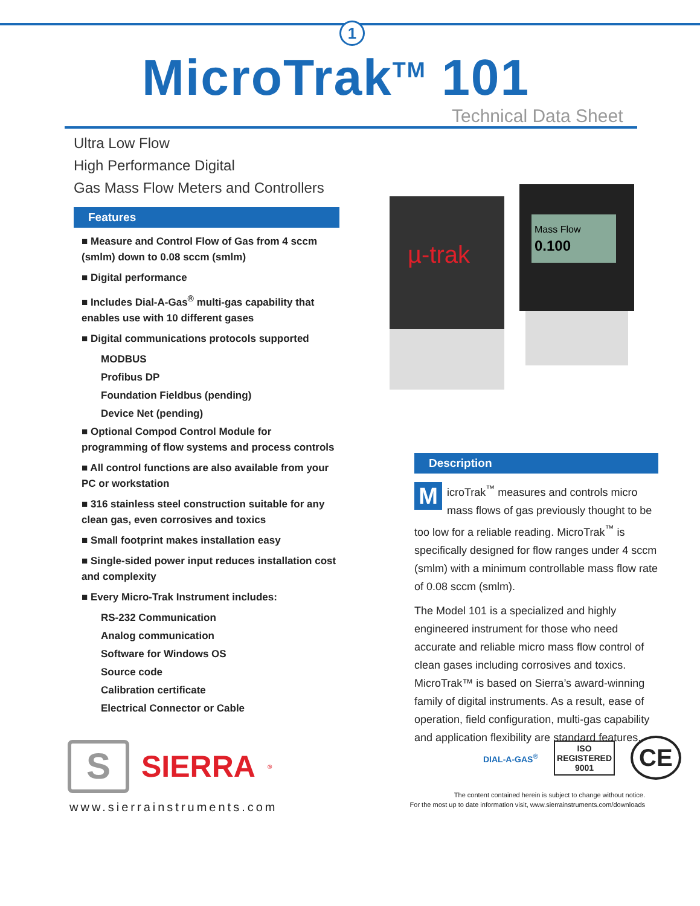1
MicroTrak<sup>TM</sup> 101
Technical Data Sheet
Ultra Low Flow
High Performance Digital
Gas Mass Flow Meters and Controllers
Features
■ Measure and Control Flow of Gas from 4 sccm (smlm) down to 0.08 sccm (smlm)
■ Digital performance
■ Includes Dial-A-Gas<sup>®</sup> multi-gas capability that enables use with 10 different gases
■ Digital communications protocols supported
MODBUS
Profibus DP
Foundation Fieldbus (pending)
Device Net (pending)
■ Optional Compod Control Module for programming of flow systems and process controls
■ All control functions are also available from your PC or workstation
■ 316 stainless steel construction suitable for any clean gas, even corrosives and toxics
■ Small footprint makes installation easy
■ Single-sided power input reduces installation cost and complexity
■ Every Micro-Trak Instrument includes:
RS-232 Communication
Analog communication
Software for Windows OS
Source code
Calibration certificate
Electrical Connector or Cable
µ-trak
Mass Flow
0.100
Description
MicroTrak<sup>™</sup> measures and controls micro mass flows of gas previously thought to be too low for a reliable reading. MicroTrak<sup>™</sup> is specifically designed for flow ranges under 4 sccm (smlm) with a minimum controllable mass flow rate of 0.08 sccm (smlm).
The Model 101 is a specialized and highly engineered instrument for those who need accurate and reliable micro mass flow control of clean gases including corrosives and toxics. MicroTrak™ is based on Sierra’s award-winning family of digital instruments. As a result, ease of operation, field configuration, multi-gas capability and application flexibility are standard features.
DIAL-A-GAS<sup>®</sup> ISO
REGISTERED
9001 CE
The content contained herein is subject to change without notice.
For the most up to date information visit, www.sierrainstruments.com/downloads
S
SIERRA<sup>®</sup>
www.sierrainstruments.com